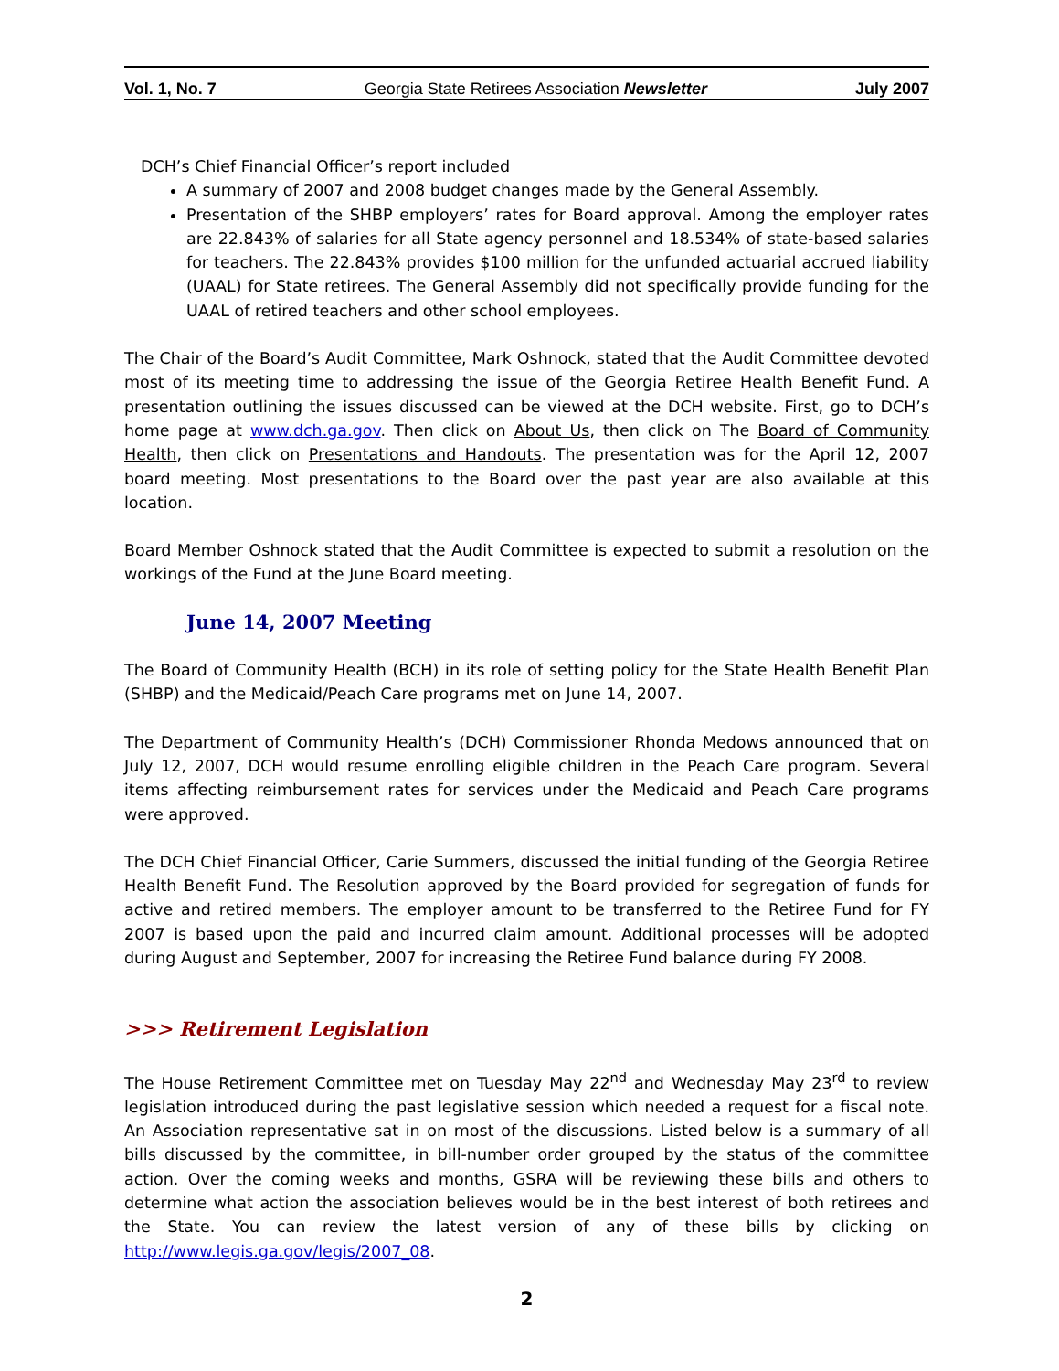Vol. 1, No. 7 Georgia State Retirees Association Newsletter July 2007
DCH’s Chief Financial Officer’s report included
A summary of 2007 and 2008 budget changes made by the General Assembly.
Presentation of the SHBP employers’ rates for Board approval. Among the employer rates are 22.843% of salaries for all State agency personnel and 18.534% of state-based salaries for teachers. The 22.843% provides $100 million for the unfunded actuarial accrued liability (UAAL) for State retirees. The General Assembly did not specifically provide funding for the UAAL of retired teachers and other school employees.
The Chair of the Board’s Audit Committee, Mark Oshnock, stated that the Audit Committee devoted most of its meeting time to addressing the issue of the Georgia Retiree Health Benefit Fund. A presentation outlining the issues discussed can be viewed at the DCH website. First, go to DCH’s home page at www.dch.ga.gov. Then click on About Us, then click on The Board of Community Health, then click on Presentations and Handouts. The presentation was for the April 12, 2007 board meeting. Most presentations to the Board over the past year are also available at this location.
Board Member Oshnock stated that the Audit Committee is expected to submit a resolution on the workings of the Fund at the June Board meeting.
June 14, 2007 Meeting
The Board of Community Health (BCH) in its role of setting policy for the State Health Benefit Plan (SHBP) and the Medicaid/Peach Care programs met on June 14, 2007.
The Department of Community Health’s (DCH) Commissioner Rhonda Medows announced that on July 12, 2007, DCH would resume enrolling eligible children in the Peach Care program. Several items affecting reimbursement rates for services under the Medicaid and Peach Care programs were approved.
The DCH Chief Financial Officer, Carie Summers, discussed the initial funding of the Georgia Retiree Health Benefit Fund. The Resolution approved by the Board provided for segregation of funds for active and retired members. The employer amount to be transferred to the Retiree Fund for FY 2007 is based upon the paid and incurred claim amount. Additional processes will be adopted during August and September, 2007 for increasing the Retiree Fund balance during FY 2008.
>>> Retirement Legislation
The House Retirement Committee met on Tuesday May 22<sup>nd</sup> and Wednesday May 23<sup>rd</sup> to review legislation introduced during the past legislative session which needed a request for a fiscal note. An Association representative sat in on most of the discussions. Listed below is a summary of all bills discussed by the committee, in bill-number order grouped by the status of the committee action. Over the coming weeks and months, GSRA will be reviewing these bills and others to determine what action the association believes would be in the best interest of both retirees and the State. You can review the latest version of any of these bills by clicking on http://www.legis.ga.gov/legis/2007_08.
2